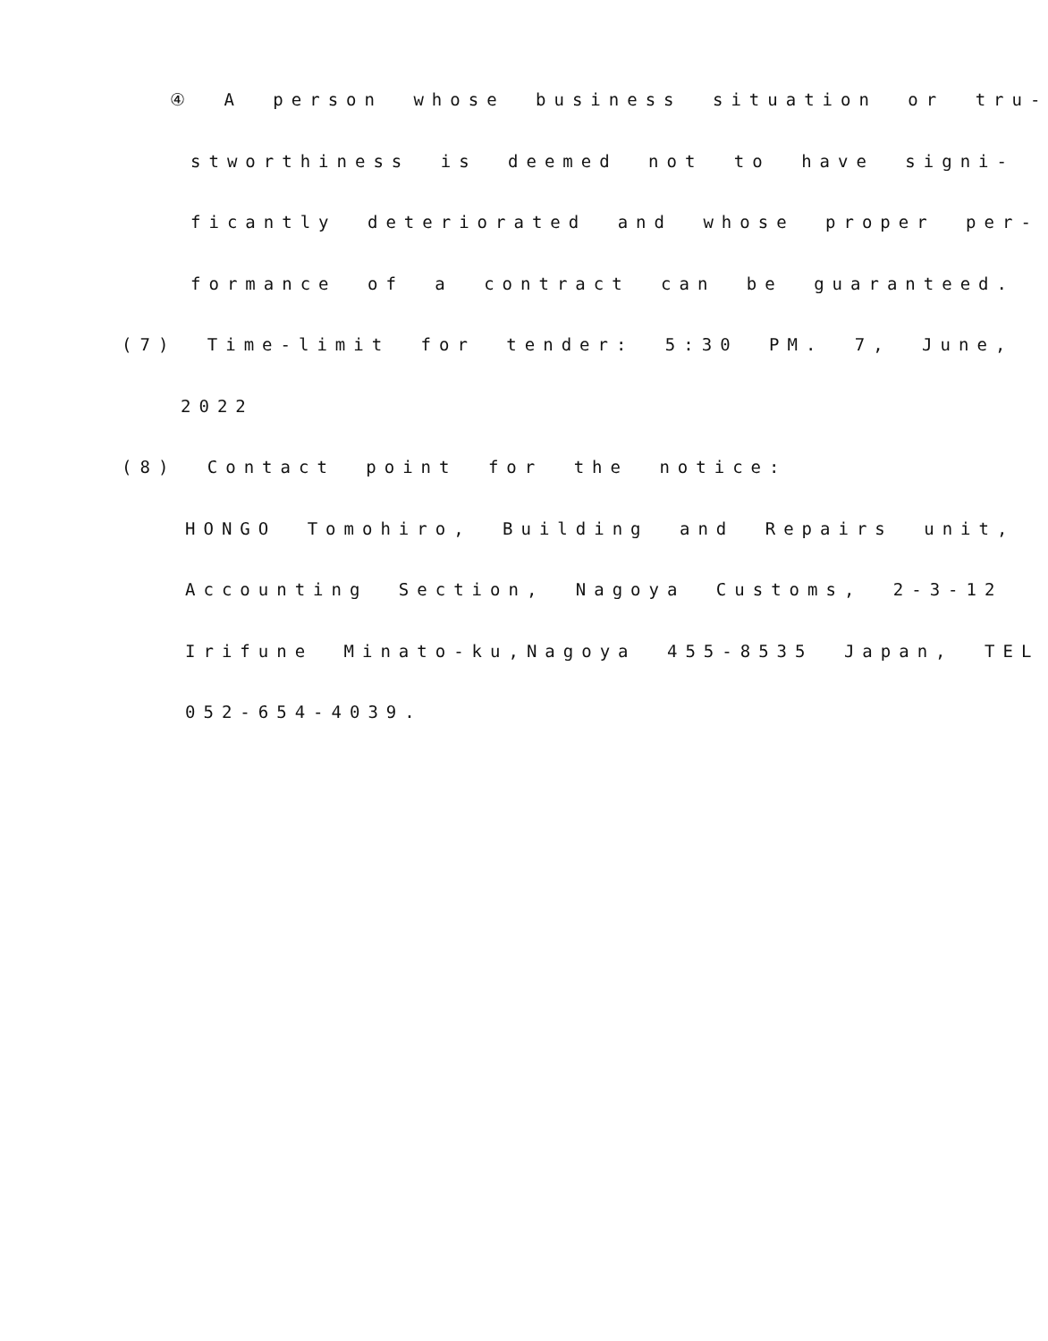④ A person whose business situation or tru-
stworthiness is deemed not to have signi-
ficantly deteriorated and whose proper per-
formance of a contract can be guaranteed.
(7) Time-limit for tender: 5:30 PM. 7, June,
2022
(8) Contact point for the notice:
HONGO Tomohiro, Building and Repairs unit,
Accounting Section, Nagoya Customs, 2-3-12
Irifune Minato-ku,Nagoya 455-8535 Japan, TEL
052-654-4039.